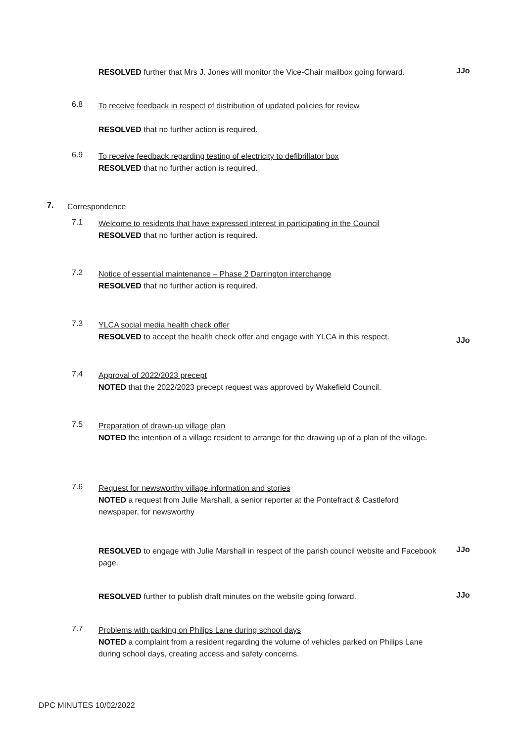RESOLVED further that Mrs J. Jones will monitor the Vice-Chair mailbox going forward.
JJo
6.8
To receive feedback in respect of distribution of updated policies for review
RESOLVED that no further action is required.
6.9
To receive feedback regarding testing of electricity to defibrillator box
RESOLVED that no further action is required.
7. Correspondence
7.1
Welcome to residents that have expressed interest in participating in the Council
RESOLVED that no further action is required.
7.2
Notice of essential maintenance – Phase 2 Darrington interchange
RESOLVED that no further action is required.
7.3
YLCA social media health check offer
RESOLVED to accept the health check offer and engage with YLCA in this respect.
JJo
7.4
Approval of 2022/2023 precept
NOTED that the 2022/2023 precept request was approved by Wakefield Council.
7.5
Preparation of drawn-up village plan
NOTED the intention of a village resident to arrange for the drawing up of a plan of the village.
7.6
Request for newsworthy village information and stories
NOTED a request from Julie Marshall, a senior reporter at the Pontefract & Castleford newspaper, for newsworthy
RESOLVED to engage with Julie Marshall in respect of the parish council website and Facebook page.
JJo
RESOLVED further to publish draft minutes on the website going forward. JJo
7.7
Problems with parking on Philips Lane during school days
NOTED a complaint from a resident regarding the volume of vehicles parked on Philips Lane during school days, creating access and safety concerns.
DPC MINUTES 10/02/2022